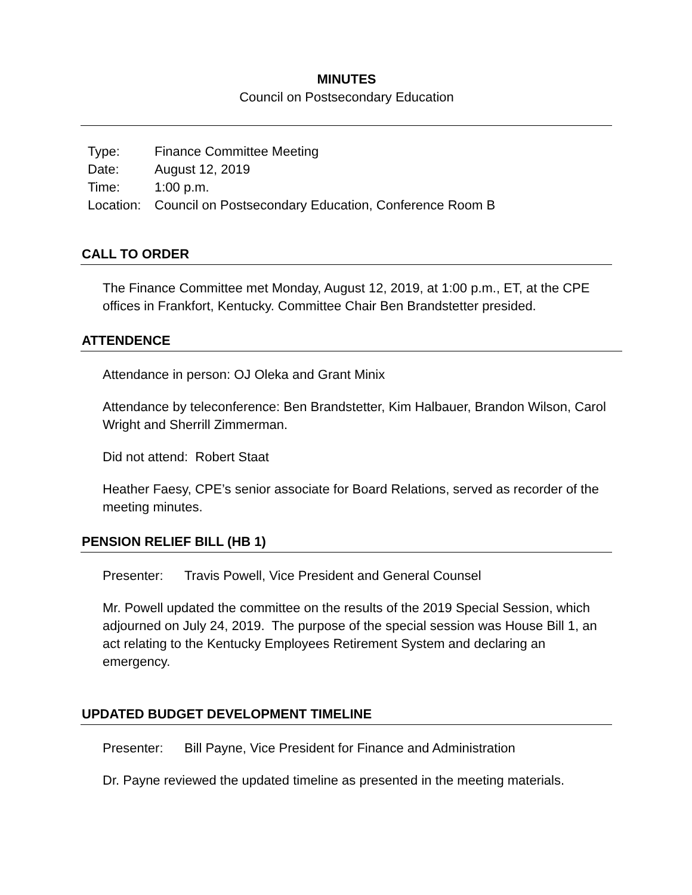MINUTES
Council on Postsecondary Education
| Type: | Finance Committee Meeting |
| Date: | August 12, 2019 |
| Time: | 1:00 p.m. |
| Location: | Council on Postsecondary Education, Conference Room B |
CALL TO ORDER
The Finance Committee met Monday, August 12, 2019, at 1:00 p.m., ET, at the CPE offices in Frankfort, Kentucky. Committee Chair Ben Brandstetter presided.
ATTENDENCE
Attendance in person: OJ Oleka and Grant Minix
Attendance by teleconference: Ben Brandstetter, Kim Halbauer, Brandon Wilson, Carol Wright and Sherrill Zimmerman.
Did not attend: Robert Staat
Heather Faesy, CPE’s senior associate for Board Relations, served as recorder of the meeting minutes.
PENSION RELIEF BILL (HB 1)
Presenter: Travis Powell, Vice President and General Counsel
Mr. Powell updated the committee on the results of the 2019 Special Session, which adjourned on July 24, 2019. The purpose of the special session was House Bill 1, an act relating to the Kentucky Employees Retirement System and declaring an emergency.
UPDATED BUDGET DEVELOPMENT TIMELINE
Presenter: Bill Payne, Vice President for Finance and Administration
Dr. Payne reviewed the updated timeline as presented in the meeting materials.